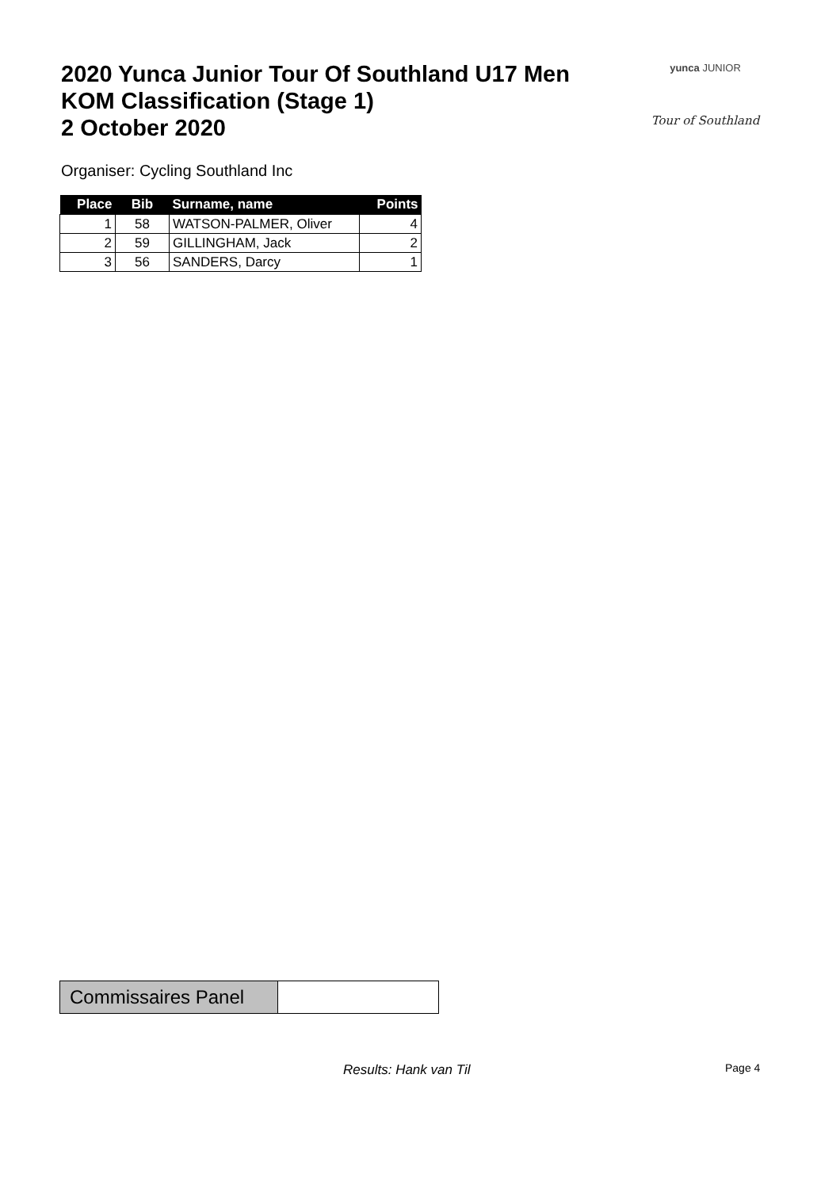2020 Yunca Junior Tour Of Southland U17 Men
KOM Classification (Stage 1)
2 October 2020
yunca JUNIOR
Tour of Southland
Organiser: Cycling Southland Inc
| Place | Bib | Surname, name | Points |
| --- | --- | --- | --- |
| 1 | 58 | WATSON-PALMER, Oliver | 4 |
| 2 | 59 | GILLINGHAM, Jack | 2 |
| 3 | 56 | SANDERS, Darcy | 1 |
| Commissaires Panel | |
Results: Hank van Til Page 4